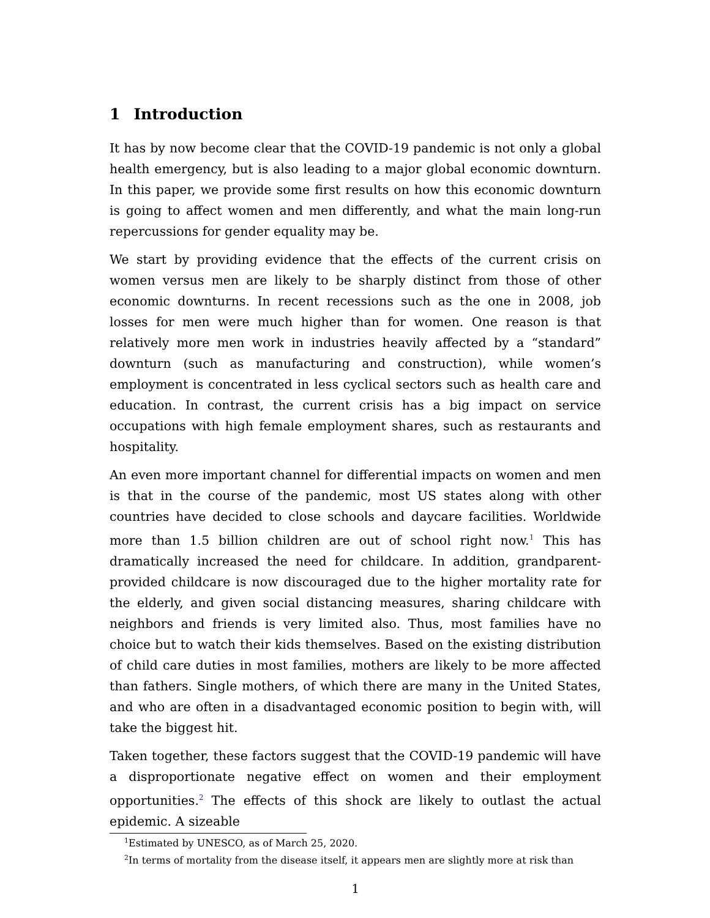1 Introduction
It has by now become clear that the COVID-19 pandemic is not only a global health emergency, but is also leading to a major global economic downturn. In this paper, we provide some first results on how this economic downturn is going to affect women and men differently, and what the main long-run repercussions for gender equality may be.
We start by providing evidence that the effects of the current crisis on women versus men are likely to be sharply distinct from those of other economic downturns. In recent recessions such as the one in 2008, job losses for men were much higher than for women. One reason is that relatively more men work in industries heavily affected by a “standard” downturn (such as manufacturing and construction), while women’s employment is concentrated in less cyclical sectors such as health care and education. In contrast, the current crisis has a big impact on service occupations with high female employment shares, such as restaurants and hospitality.
An even more important channel for differential impacts on women and men is that in the course of the pandemic, most US states along with other countries have decided to close schools and daycare facilities. Worldwide more than 1.5 billion children are out of school right now.<sup>1</sup> This has dramatically increased the need for childcare. In addition, grandparent-provided childcare is now discouraged due to the higher mortality rate for the elderly, and given social distancing measures, sharing childcare with neighbors and friends is very limited also. Thus, most families have no choice but to watch their kids themselves. Based on the existing distribution of child care duties in most families, mothers are likely to be more affected than fathers. Single mothers, of which there are many in the United States, and who are often in a disadvantaged economic position to begin with, will take the biggest hit.
Taken together, these factors suggest that the COVID-19 pandemic will have a disproportionate negative effect on women and their employment opportunities.<sup>2</sup> The effects of this shock are likely to outlast the actual epidemic. A sizeable
<sup>1</sup> Estimated by UNESCO, as of March 25, 2020.
<sup>2</sup> In terms of mortality from the disease itself, it appears men are slightly more at risk than
1